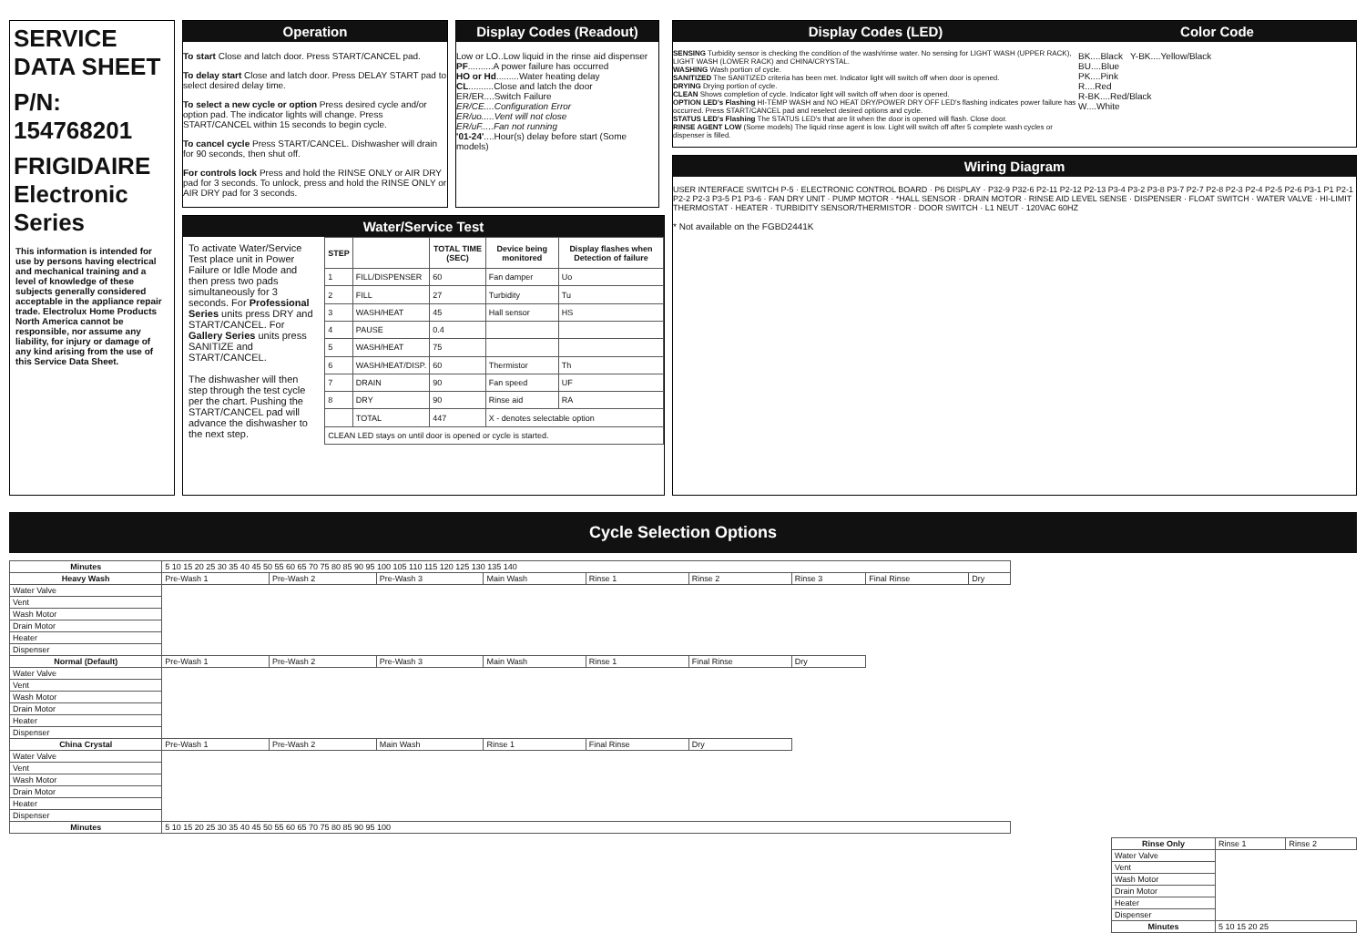SERVICE DATA SHEET
P/N: 154768201
FRIGIDAIRE Electronic Series
This information is intended for use by persons having electrical and mechanical training and a level of knowledge of these subjects generally considered acceptable in the appliance repair trade. Electrolux Home Products North America cannot be responsible, nor assume any liability, for injury or damage of any kind arising from the use of this Service Data Sheet.
Operation
To start Close and latch door. Press START/CANCEL pad.
To delay start Close and latch door. Press DELAY START pad to select desired delay time.
To select a new cycle or option Press desired cycle and/or option pad. The indicator lights will change. Press START/CANCEL within 15 seconds to begin cycle.
To cancel cycle Press START/CANCEL. Dishwasher will drain for 90 seconds, then shut off.
For controls lock Press and hold the RINSE ONLY or AIR DRY pad for 3 seconds. To unlock, press and hold the RINSE ONLY or AIR DRY pad for 3 seconds.
Display Codes (Readout)
Low or LO..Low liquid in the rinse aid dispenser
PF..........A power failure has occurred
HO or Hd.........Water heating delay
CL..........Close and latch the door
ER/ER....Switch Failure
ER/CE....Configuration Error
ER/uo.....Vent will not close
ER/uF.....Fan not running
'01-24'....Hour(s) delay before start (Some models)
Water/Service Test
To activate Water/Service Test place unit in Power Failure or Idle Mode and then press two pads simultaneously for 3 seconds. For Professional Series units press DRY and START/CANCEL. For Gallery Series units press SANITIZE and START/CANCEL.
The dishwasher will then step through the test cycle per the chart. Pushing the START/CANCEL pad will advance the dishwasher to the next step.
| STEP | | TOTAL TIME (SEC) | Device being monitored | Display flashes when Detection of failure |
| --- | --- | --- | --- | --- |
| 1 | FILL/DISPENSER | 60 | Fan damper | Uo |
| 2 | FILL | 27 | Turbidity | Tu |
| 3 | WASH/HEAT | 45 | Hall sensor | HS |
| 4 | PAUSE | 0.4 | | |
| 5 | WASH/HEAT | 75 | | |
| 6 | WASH/HEAT/DISP. | 60 | Thermistor | Th |
| 7 | DRAIN | 90 | Fan speed | UF |
| 8 | DRY | 90 | Rinse aid | RA |
| | TOTAL | 447 | X - denotes selectable option | |
| CLEAN LED stays on until door is opened or cycle is started. | | | | |
Display Codes (LED)
SENSING Turbidity sensor is checking the condition of the wash/rinse water. No sensing for LIGHT WASH (UPPER RACK), LIGHT WASH (LOWER RACK) and CHINA/CRYSTAL.
WASHING Wash portion of cycle.
SANITIZED The SANITIZED criteria has been met. Indicator light will switch off when door is opened.
DRYING Drying portion of cycle.
CLEAN Shows completion of cycle. Indicator light will switch off when door is opened.
OPTION LED's Flashing HI-TEMP WASH and NO HEAT DRY/POWER DRY OFF LED's flashing indicates power failure has occurred. Press START/CANCEL pad and reselect desired options and cycle.
STATUS LED's Flashing The STATUS LED's that are lit when the door is opened will flash. Close door.
RINSE AGENT LOW (Some models) The liquid rinse agent is low. Light will switch off after 5 complete wash cycles or dispenser is filled.
Color Code
BK....Black Y-BK....Yellow/Black
BU....Blue
PK....Pink
R....Red
R-BK....Red/Black
W....White
Wiring Diagram
USER INTERFACE SWITCH P-5 · ELECTRONIC CONTROL BOARD · P6 DISPLAY · P32-9 P32-6 P2-11 P2-12 P2-13 P3-4 P3-2 P3-8 P3-7 P2-7 P2-8 P2-3 P2-4 P2-5 P2-6 P3-1 P1 P2-1 P2-2 P2-3 P3-5 P1 P3-6 · FAN DRY UNIT · PUMP MOTOR · *HALL SENSOR · DRAIN MOTOR · RINSE AID LEVEL SENSE · DISPENSER · FLOAT SWITCH · WATER VALVE · HI-LIMIT THERMOSTAT · HEATER · TURBIDITY SENSOR/THERMISTOR · DOOR SWITCH · L1 NEUT · 120VAC 60HZ
* Not available on the FGBD2441K
Cycle Selection Options
| Minutes | 5 10 15 20 25 30 35 40 45 50 55 60 65 70 75 80 85 90 95 100 105 110 115 120 125 130 135 140 | | | | | | | | |
| Heavy Wash | Pre-Wash 1 | Pre-Wash 2 | Pre-Wash 3 | Main Wash | Rinse 1 | Rinse 2 | Rinse 3 | Final Rinse | Dry |
| Water Valve | | | | | | | | | |
| Vent | | | | | | | | | |
| Wash Motor | | | | | | | | | |
| Drain Motor | | | | | | | | | |
| Heater | | | | | | | | | |
| Dispenser | | | | | | | | | |
| Normal (Default) | Pre-Wash 1 | Pre-Wash 2 | Pre-Wash 3 | Main Wash | Rinse 1 | Final Rinse | Dry | | |
| Water Valve | | | | | | | | | |
| Vent | | | | | | | | | |
| Wash Motor | | | | | | | | | |
| Drain Motor | | | | | | | | | |
| Heater | | | | | | | | | |
| Dispenser | | | | | | | | | |
| China Crystal | Pre-Wash 1 | Pre-Wash 2 | Main Wash | Rinse 1 | Final Rinse | Dry | | | |
| Water Valve | | | | | | | | | |
| Vent | | | | | | | | | |
| Wash Motor | | | | | | | | | |
| Drain Motor | | | | | | | | | |
| Heater | | | | | | | | | |
| Dispenser | | | | | | | | | |
| Minutes | 5 10 15 20 25 30 35 40 45 50 55 60 65 70 75 80 85 90 95 100 | | | | | | | | |
| Rinse Only | Rinse 1 | Rinse 2 |
| Water Valve | | |
| Vent | | |
| Wash Motor | | |
| Drain Motor | | |
| Heater | | |
| Dispenser | | |
| Minutes | 5 10 15 20 25 | |